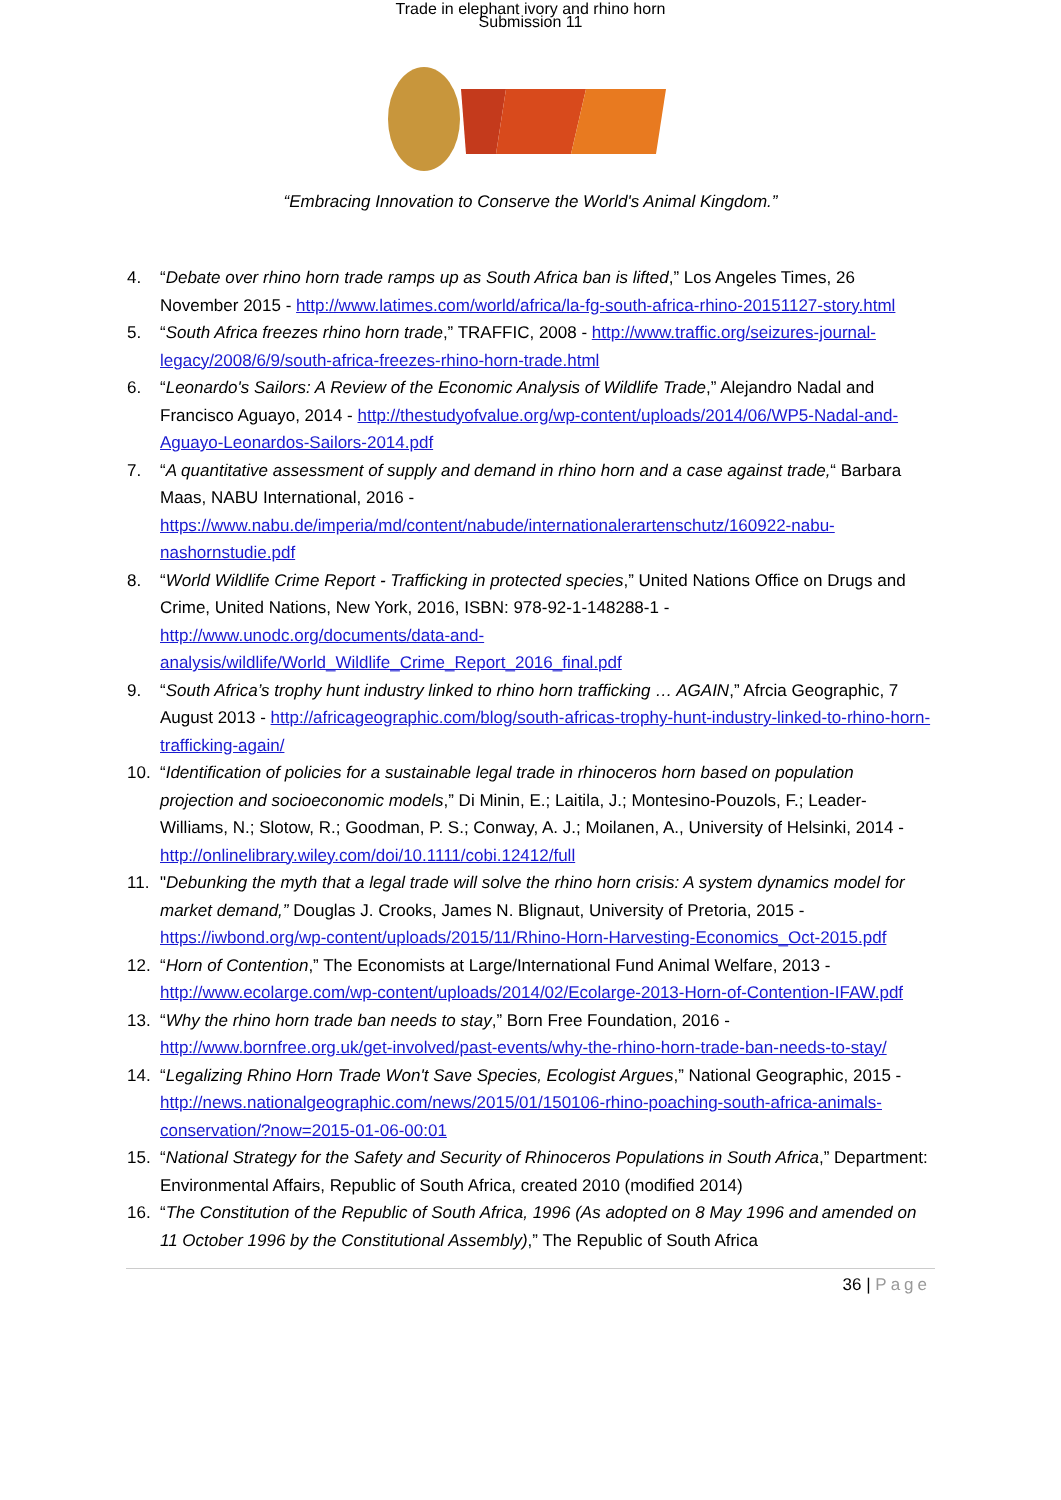Trade in elephant ivory and rhino horn
Submission 11
“Embracing Innovation to Conserve the World's Animal Kingdom.”
4. “Debate over rhino horn trade ramps up as South Africa ban is lifted,” Los Angeles Times, 26 November 2015 - http://www.latimes.com/world/africa/la-fg-south-africa-rhino-20151127-story.html
5. “South Africa freezes rhino horn trade,” TRAFFIC, 2008 - http://www.traffic.org/seizures-journal-legacy/2008/6/9/south-africa-freezes-rhino-horn-trade.html
6. “Leonardo's Sailors: A Review of the Economic Analysis of Wildlife Trade,” Alejandro Nadal and Francisco Aguayo, 2014 - http://thestudyofvalue.org/wp-content/uploads/2014/06/WP5-Nadal-and-Aguayo-Leonardos-Sailors-2014.pdf
7. “A quantitative assessment of supply and demand in rhino horn and a case against trade,“ Barbara Maas, NABU International, 2016 - https://www.nabu.de/imperia/md/content/nabude/internationalerartenschutz/160922-nabu-nashornstudie.pdf
8. “World Wildlife Crime Report - Trafficking in protected species,” United Nations Office on Drugs and Crime, United Nations, New York, 2016, ISBN: 978-92-1-148288-1 - http://www.unodc.org/documents/data-and-analysis/wildlife/World_Wildlife_Crime_Report_2016_final.pdf
9. “South Africa’s trophy hunt industry linked to rhino horn trafficking … AGAIN,” Afrcia Geographic, 7 August 2013 - http://africageographic.com/blog/south-africas-trophy-hunt-industry-linked-to-rhino-horn-trafficking-again/
10. “Identification of policies for a sustainable legal trade in rhinoceros horn based on population projection and socioeconomic models,” Di Minin, E.; Laitila, J.; Montesino-Pouzols, F.; Leader-Williams, N.; Slotow, R.; Goodman, P. S.; Conway, A. J.; Moilanen, A., University of Helsinki, 2014 - http://onlinelibrary.wiley.com/doi/10.1111/cobi.12412/full
11. "Debunking the myth that a legal trade will solve the rhino horn crisis: A system dynamics model for market demand,” Douglas J. Crooks, James N. Blignaut, University of Pretoria, 2015 - https://iwbond.org/wp-content/uploads/2015/11/Rhino-Horn-Harvesting-Economics_Oct-2015.pdf
12. “Horn of Contention,” The Economists at Large/International Fund Animal Welfare, 2013 - http://www.ecolarge.com/wp-content/uploads/2014/02/Ecolarge-2013-Horn-of-Contention-IFAW.pdf
13. “Why the rhino horn trade ban needs to stay,” Born Free Foundation, 2016 - http://www.bornfree.org.uk/get-involved/past-events/why-the-rhino-horn-trade-ban-needs-to-stay/
14. “Legalizing Rhino Horn Trade Won't Save Species, Ecologist Argues,” National Geographic, 2015 - http://news.nationalgeographic.com/news/2015/01/150106-rhino-poaching-south-africa-animals-conservation/?now=2015-01-06-00:01
15. “National Strategy for the Safety and Security of Rhinoceros Populations in South Africa,” Department: Environmental Affairs, Republic of South Africa, created 2010 (modified 2014)
16. “The Constitution of the Republic of South Africa, 1996 (As adopted on 8 May 1996 and amended on 11 October 1996 by the Constitutional Assembly),” The Republic of South Africa
36 | Page